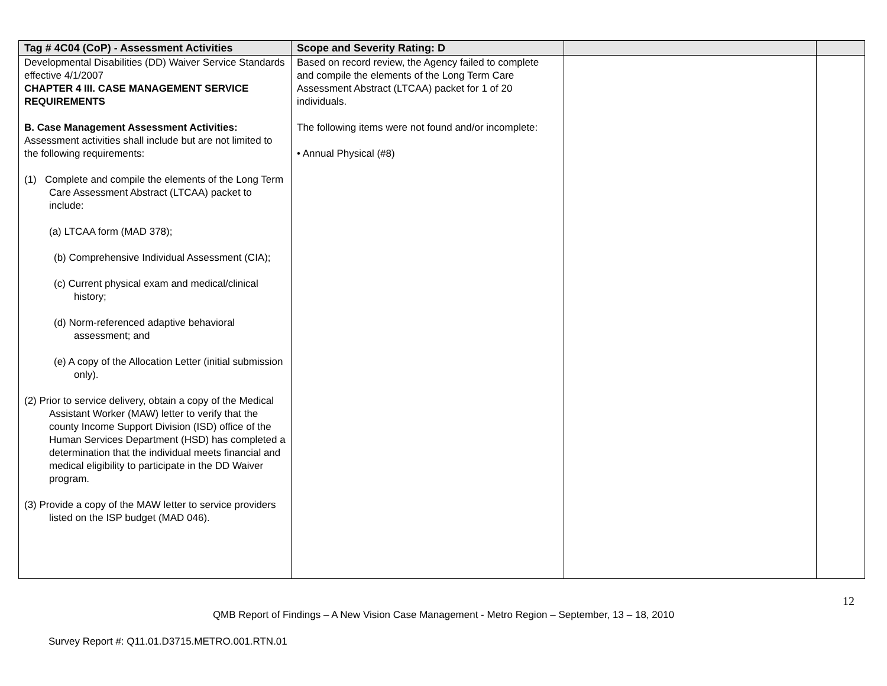| Tag # 4C04 (CoP) - Assessment Activities | Scope and Severity Rating: D | | |
| --- | --- | --- | --- |
| Developmental Disabilities (DD) Waiver Service Standards effective 4/1/2007 CHAPTER 4 III. CASE MANAGEMENT SERVICE REQUIREMENTS B. Case Management Assessment Activities: Assessment activities shall include but are not limited to the following requirements: (1) Complete and compile the elements of the Long Term Care Assessment Abstract (LTCAA) packet to include: (a) LTCAA form (MAD 378); (b) Comprehensive Individual Assessment (CIA); (c) Current physical exam and medical/clinical history; (d) Norm-referenced adaptive behavioral assessment; and (e) A copy of the Allocation Letter (initial submission only). (2) Prior to service delivery, obtain a copy of the Medical Assistant Worker (MAW) letter to verify that the county Income Support Division (ISD) office of the Human Services Department (HSD) has completed a determination that the individual meets financial and medical eligibility to participate in the DD Waiver program. (3) Provide a copy of the MAW letter to service providers listed on the ISP budget (MAD 046). | Based on record review, the Agency failed to complete and compile the elements of the Long Term Care Assessment Abstract (LTCAA) packet for 1 of 20 individuals. The following items were not found and/or incomplete: • Annual Physical (#8) | | |
12
QMB Report of Findings – A New Vision Case Management - Metro Region – September, 13 – 18, 2010
Survey Report #: Q11.01.D3715.METRO.001.RTN.01